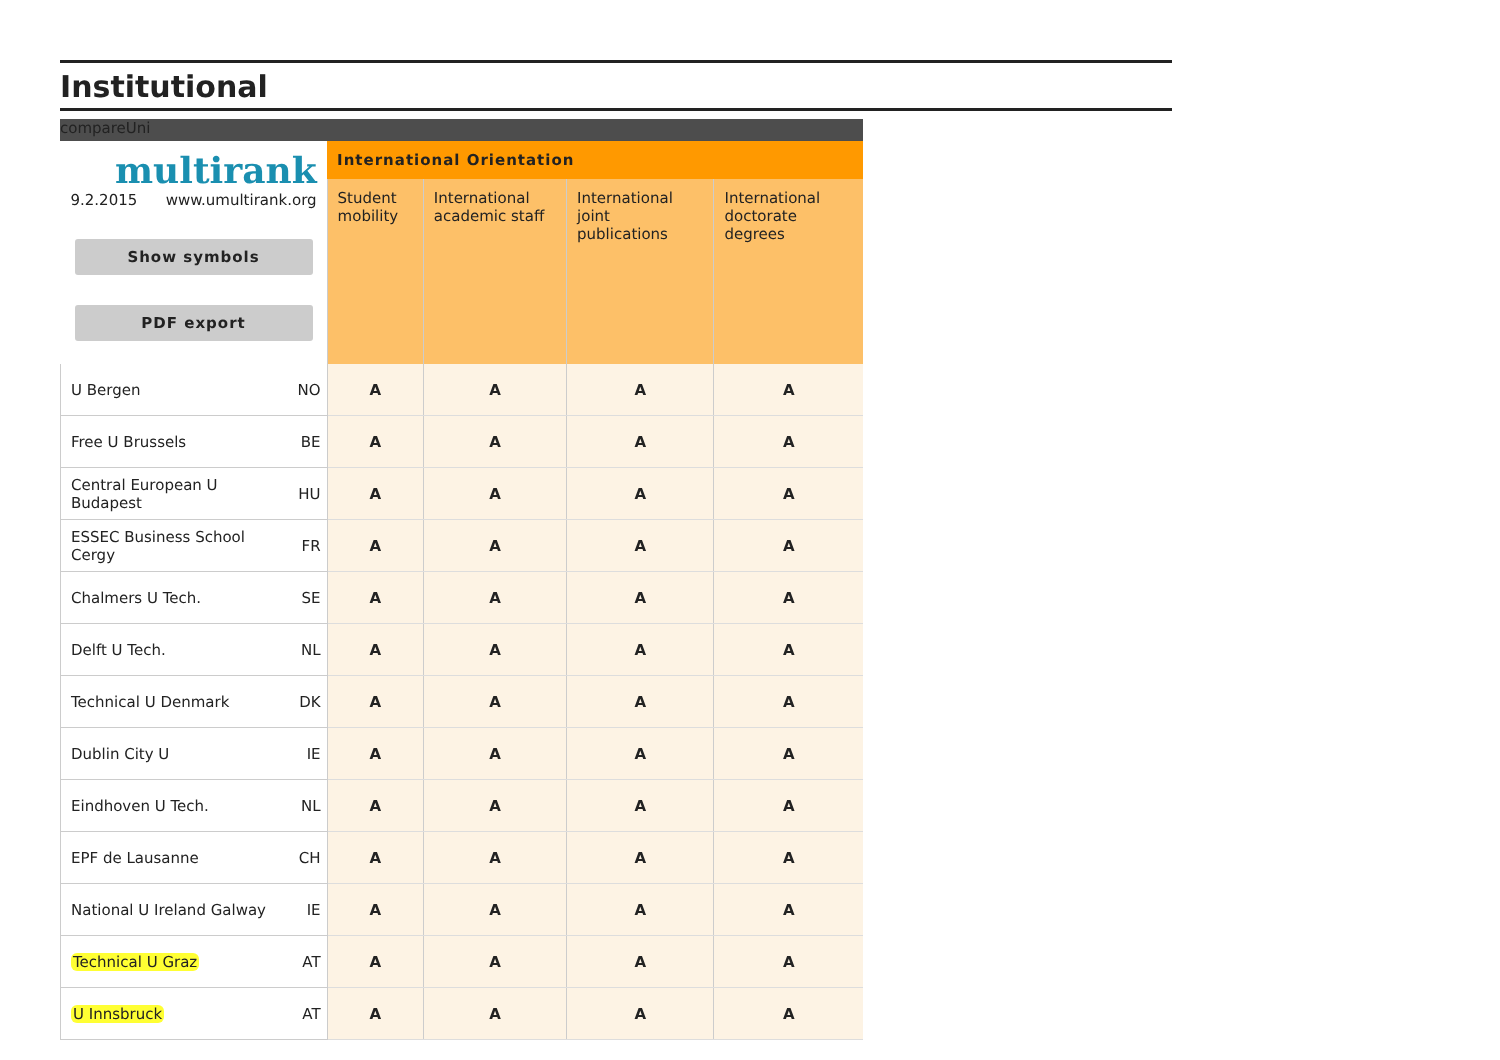Institutional
compareUni
| multirank 9.2.2015 www.umultirank.org Show symbols PDF export | | International Orientation | | | |
| | | Student mobility | International academic staff | International joint publications | International doctorate degrees |
| U Bergen | NO | A | A | A | A |
| Free U Brussels | BE | A | A | A | A |
| Central European U Budapest | HU | A | A | A | A |
| ESSEC Business School Cergy | FR | A | A | A | A |
| Chalmers U Tech. | SE | A | A | A | A |
| Delft U Tech. | NL | A | A | A | A |
| Technical U Denmark | DK | A | A | A | A |
| Dublin City U | IE | A | A | A | A |
| Eindhoven U Tech. | NL | A | A | A | A |
| EPF de Lausanne | CH | A | A | A | A |
| National U Ireland Galway | IE | A | A | A | A |
| Technical U Graz | AT | A | A | A | A |
| U Innsbruck | AT | A | A | A | A |